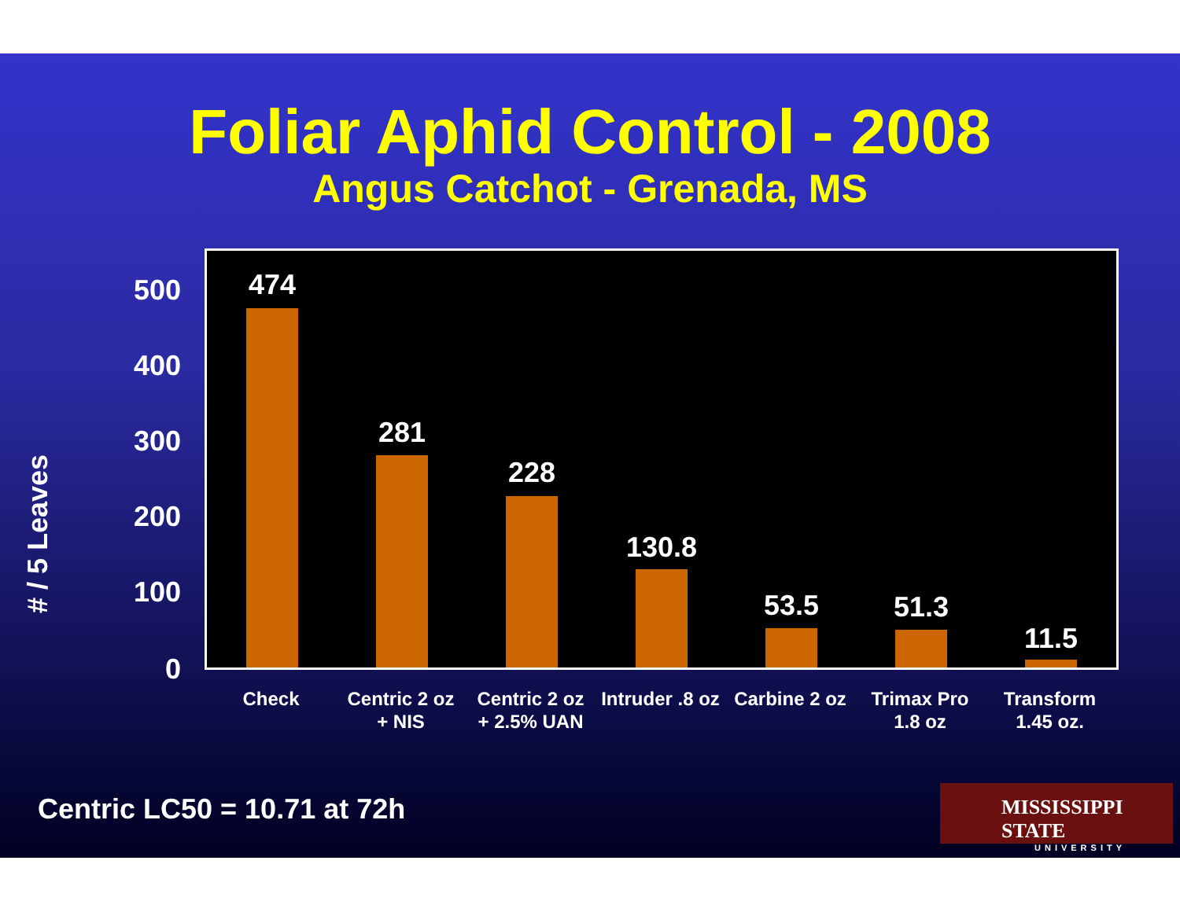Foliar Aphid Control - 2008
Angus Catchot - Grenada, MS
# / 5 Leaves
500
400
300
200
100
0
474
281
228
130.8
53.5 51.3
11.5
Check
Centric 2 oz
+ NIS
Centric 2 oz
+ 2.5% UAN
Intruder .8 oz
Carbine 2 oz
Trimax Pro
1.8 oz
Transform
1.45 oz.
Centric LC50 = 10.71 at 72h
MISSISSIPPI STATE
UNIVERSITY